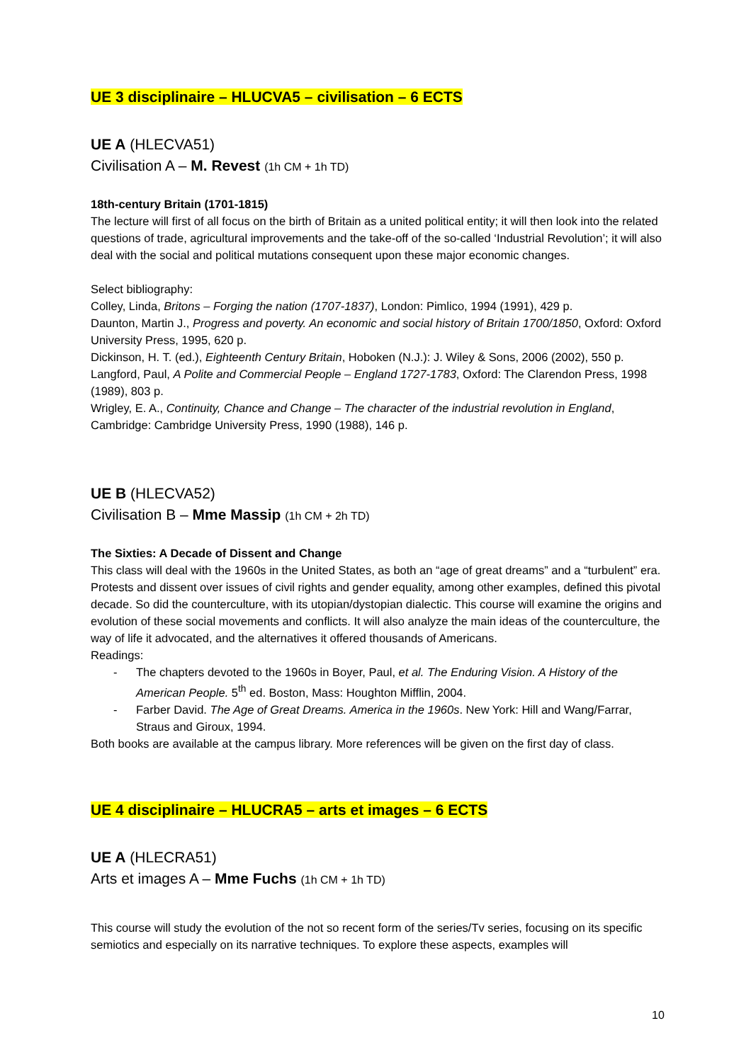UE 3 disciplinaire – HLUCVA5 – civilisation – 6 ECTS
UE A (HLECVA51)
Civilisation A – M. Revest (1h CM + 1h TD)
18th-century Britain (1701-1815)
The lecture will first of all focus on the birth of Britain as a united political entity; it will then look into the related questions of trade, agricultural improvements and the take-off of the so-called ‘Industrial Revolution’; it will also deal with the social and political mutations consequent upon these major economic changes.
Select bibliography:
Colley, Linda, Britons – Forging the nation (1707-1837), London: Pimlico, 1994 (1991), 429 p.
Daunton, Martin J., Progress and poverty. An economic and social history of Britain 1700/1850, Oxford: Oxford University Press, 1995, 620 p.
Dickinson, H. T. (ed.), Eighteenth Century Britain, Hoboken (N.J.): J. Wiley & Sons, 2006 (2002), 550 p.
Langford, Paul, A Polite and Commercial People – England 1727-1783, Oxford: The Clarendon Press, 1998 (1989), 803 p.
Wrigley, E. A., Continuity, Chance and Change – The character of the industrial revolution in England, Cambridge: Cambridge University Press, 1990 (1988), 146 p.
UE B (HLECVA52)
Civilisation B – Mme Massip (1h CM + 2h TD)
The Sixties: A Decade of Dissent and Change
This class will deal with the 1960s in the United States, as both an “age of great dreams” and a “turbulent” era. Protests and dissent over issues of civil rights and gender equality, among other examples, defined this pivotal decade. So did the counterculture, with its utopian/dystopian dialectic. This course will examine the origins and evolution of these social movements and conflicts. It will also analyze the main ideas of the counterculture, the way of life it advocated, and the alternatives it offered thousands of Americans.
Readings:
- The chapters devoted to the 1960s in Boyer, Paul, et al. The Enduring Vision. A History of the American People. 5<sup>th</sup> ed. Boston, Mass: Houghton Mifflin, 2004.
- Farber David. The Age of Great Dreams. America in the 1960s. New York: Hill and Wang/Farrar, Straus and Giroux, 1994.
Both books are available at the campus library. More references will be given on the first day of class.
UE 4 disciplinaire – HLUCRA5 – arts et images – 6 ECTS
UE A (HLECRA51)
Arts et images A – Mme Fuchs (1h CM + 1h TD)
This course will study the evolution of the not so recent form of the series/Tv series, focusing on its specific semiotics and especially on its narrative techniques. To explore these aspects, examples will
10